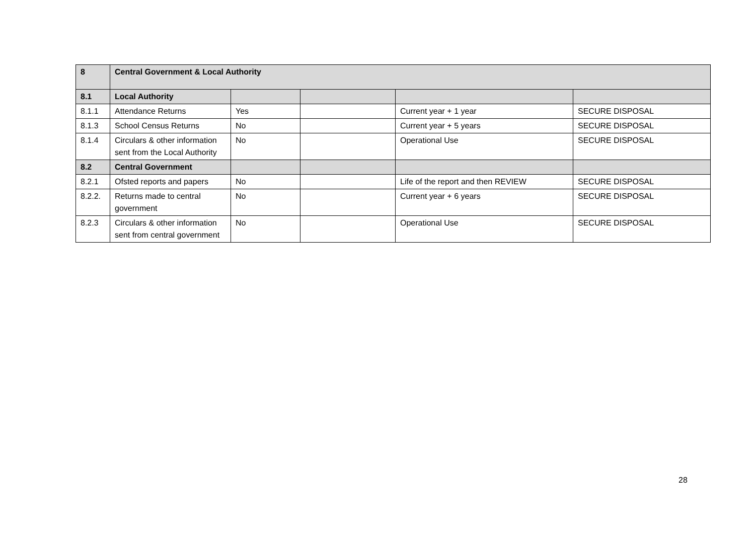| 8 | Central Government & Local Authority | | | | |
| 8.1 | Local Authority | | | | |
| 8.1.1 | Attendance Returns | Yes | | Current year + 1 year | SECURE DISPOSAL |
| 8.1.3 | School Census Returns | No | | Current year + 5 years | SECURE DISPOSAL |
| 8.1.4 | Circulars & other information sent from the Local Authority | No | | Operational Use | SECURE DISPOSAL |
| 8.2 | Central Government | | | | |
| 8.2.1 | Ofsted reports and papers | No | | Life of the report and then REVIEW | SECURE DISPOSAL |
| 8.2.2. | Returns made to central government | No | | Current year + 6 years | SECURE DISPOSAL |
| 8.2.3 | Circulars & other information sent from central government | No | | Operational Use | SECURE DISPOSAL |
28